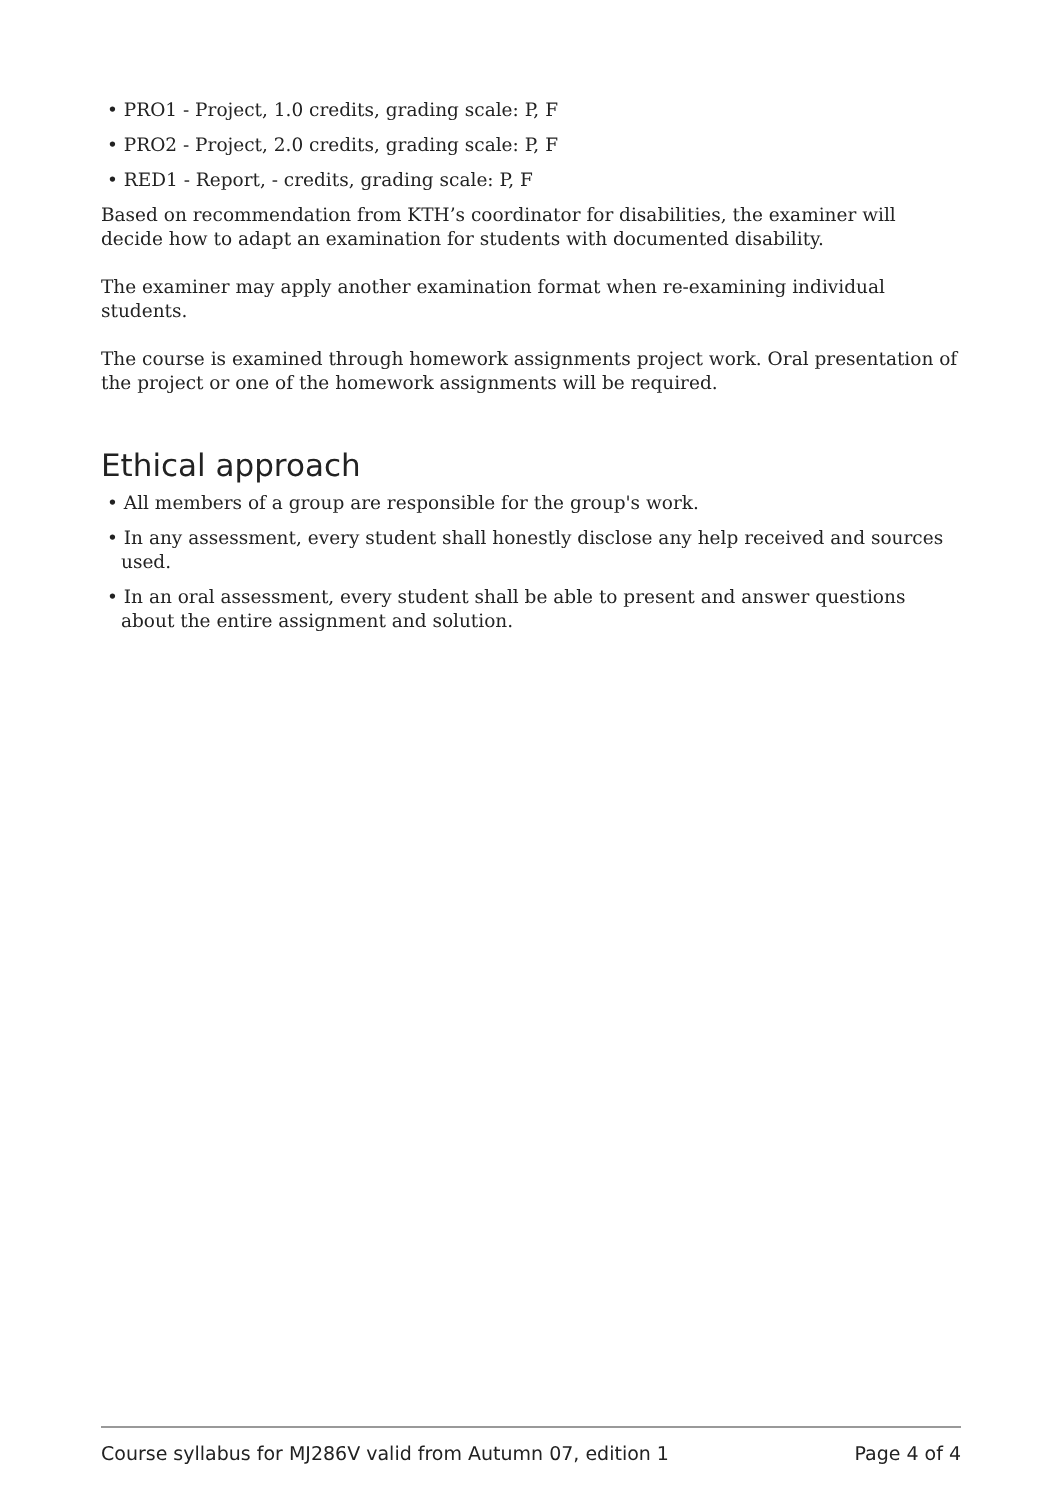• PRO1 - Project, 1.0 credits, grading scale: P, F
• PRO2 - Project, 2.0 credits, grading scale: P, F
• RED1 - Report, - credits, grading scale: P, F
Based on recommendation from KTH’s coordinator for disabilities, the examiner will decide how to adapt an examination for students with documented disability.
The examiner may apply another examination format when re-examining individual students.
The course is examined through homework assignments project work. Oral presentation of the project or one of the homework assignments will be required.
Ethical approach
• All members of a group are responsible for the group's work.
• In any assessment, every student shall honestly disclose any help received and sources used.
• In an oral assessment, every student shall be able to present and answer questions about the entire assignment and solution.
Course syllabus for MJ286V valid from Autumn 07, edition 1 Page 4 of 4